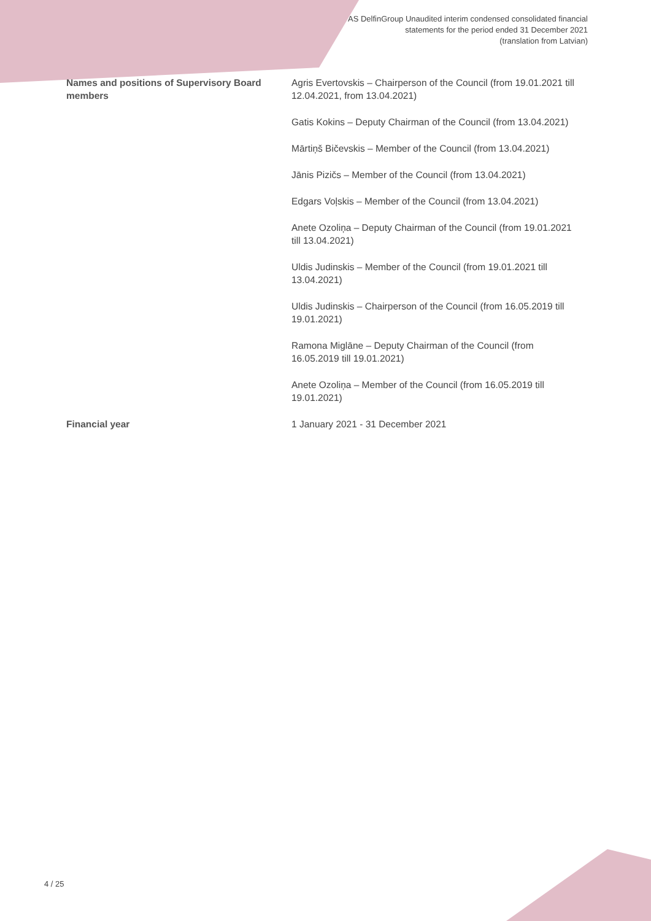AS DelfinGroup Unaudited interim condensed consolidated financial
statements for the period ended 31 December 2021
(translation from Latvian)
| Names and positions of Supervisory Board members | Agris Evertovskis – Chairperson of the Council (from 19.01.2021 till 12.04.2021, from 13.04.2021) |
| | Gatis Kokins – Deputy Chairman of the Council (from 13.04.2021) |
| | Mārtiņš Bičevskis – Member of the Council (from 13.04.2021) |
| | Jānis Pizičs – Member of the Council (from 13.04.2021) |
| | Edgars Voļskis – Member of the Council (from 13.04.2021) |
| | Anete Ozoliņa – Deputy Chairman of the Council (from 19.01.2021 till 13.04.2021) |
| | Uldis Judinskis – Member of the Council (from 19.01.2021 till 13.04.2021) |
| | Uldis Judinskis – Chairperson of the Council (from 16.05.2019 till 19.01.2021) |
| | Ramona Miglāne – Deputy Chairman of the Council (from 16.05.2019 till 19.01.2021) |
| | Anete Ozoliņa – Member of the Council (from 16.05.2019 till 19.01.2021) |
| Financial year | 1 January 2021 - 31 December 2021 |
4 / 25